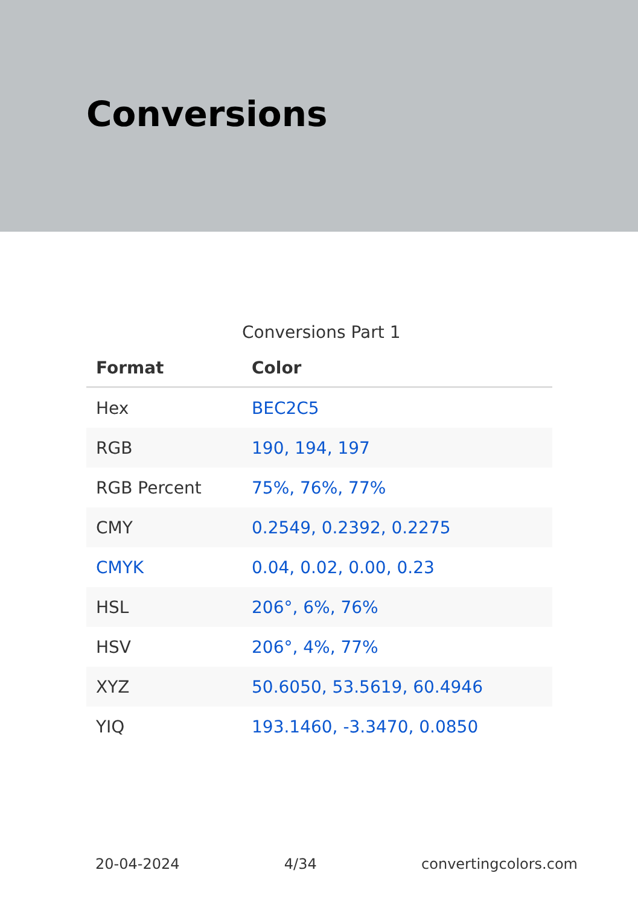Conversions
Conversions Part 1
| Format | Color |
| --- | --- |
| Hex | BEC2C5 |
| RGB | 190, 194, 197 |
| RGB Percent | 75%, 76%, 77% |
| CMY | 0.2549, 0.2392, 0.2275 |
| CMYK | 0.04, 0.02, 0.00, 0.23 |
| HSL | 206°, 6%, 76% |
| HSV | 206°, 4%, 77% |
| XYZ | 50.6050, 53.5619, 60.4946 |
| YIQ | 193.1460, -3.3470, 0.0850 |
20-04-2024 4/34 convertingcolors.com